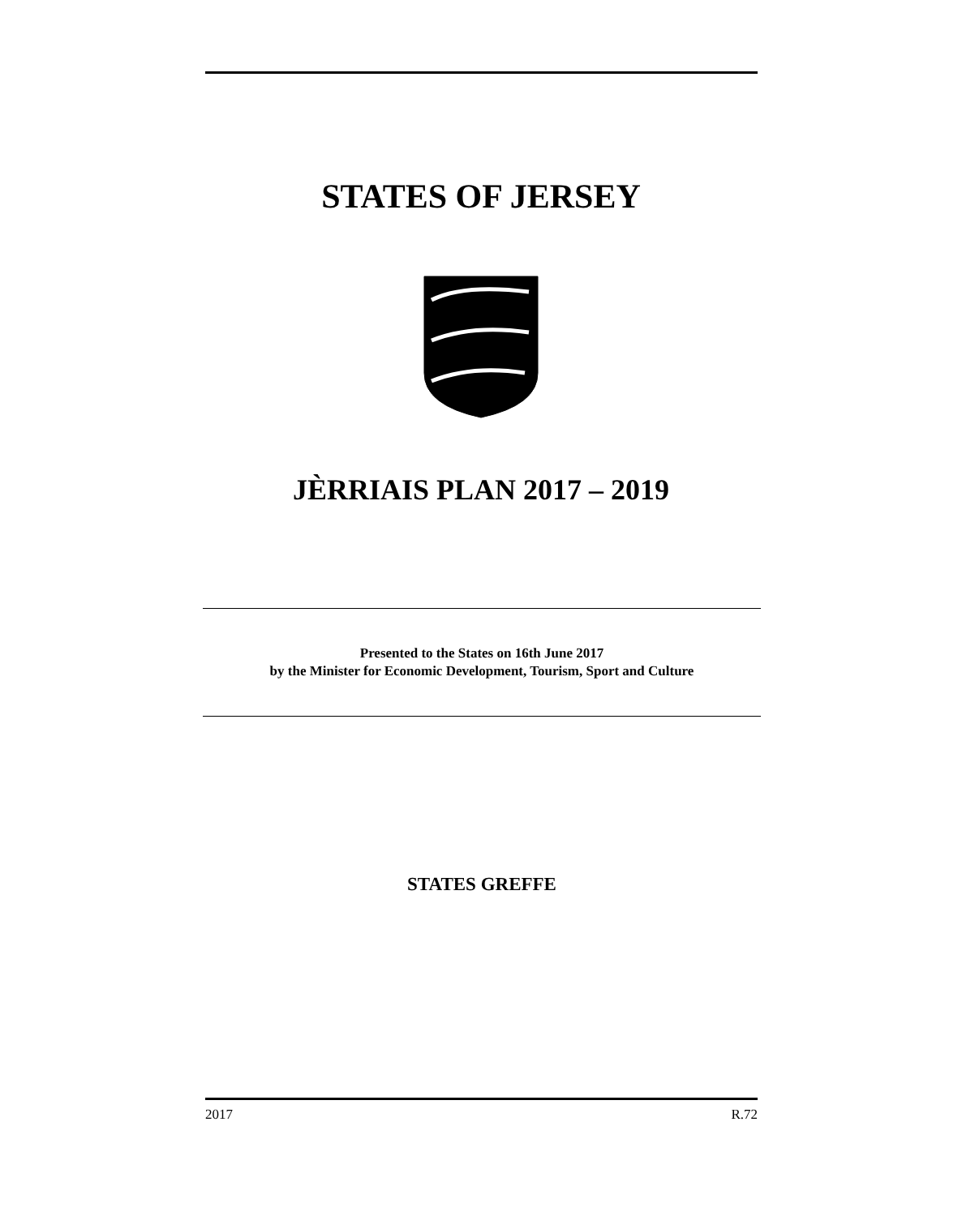STATES OF JERSEY
JÈRRIAIS PLAN 2017 – 2019
Presented to the States on 16th June 2017
by the Minister for Economic Development, Tourism, Sport and Culture
STATES GREFFE
2017 R.72